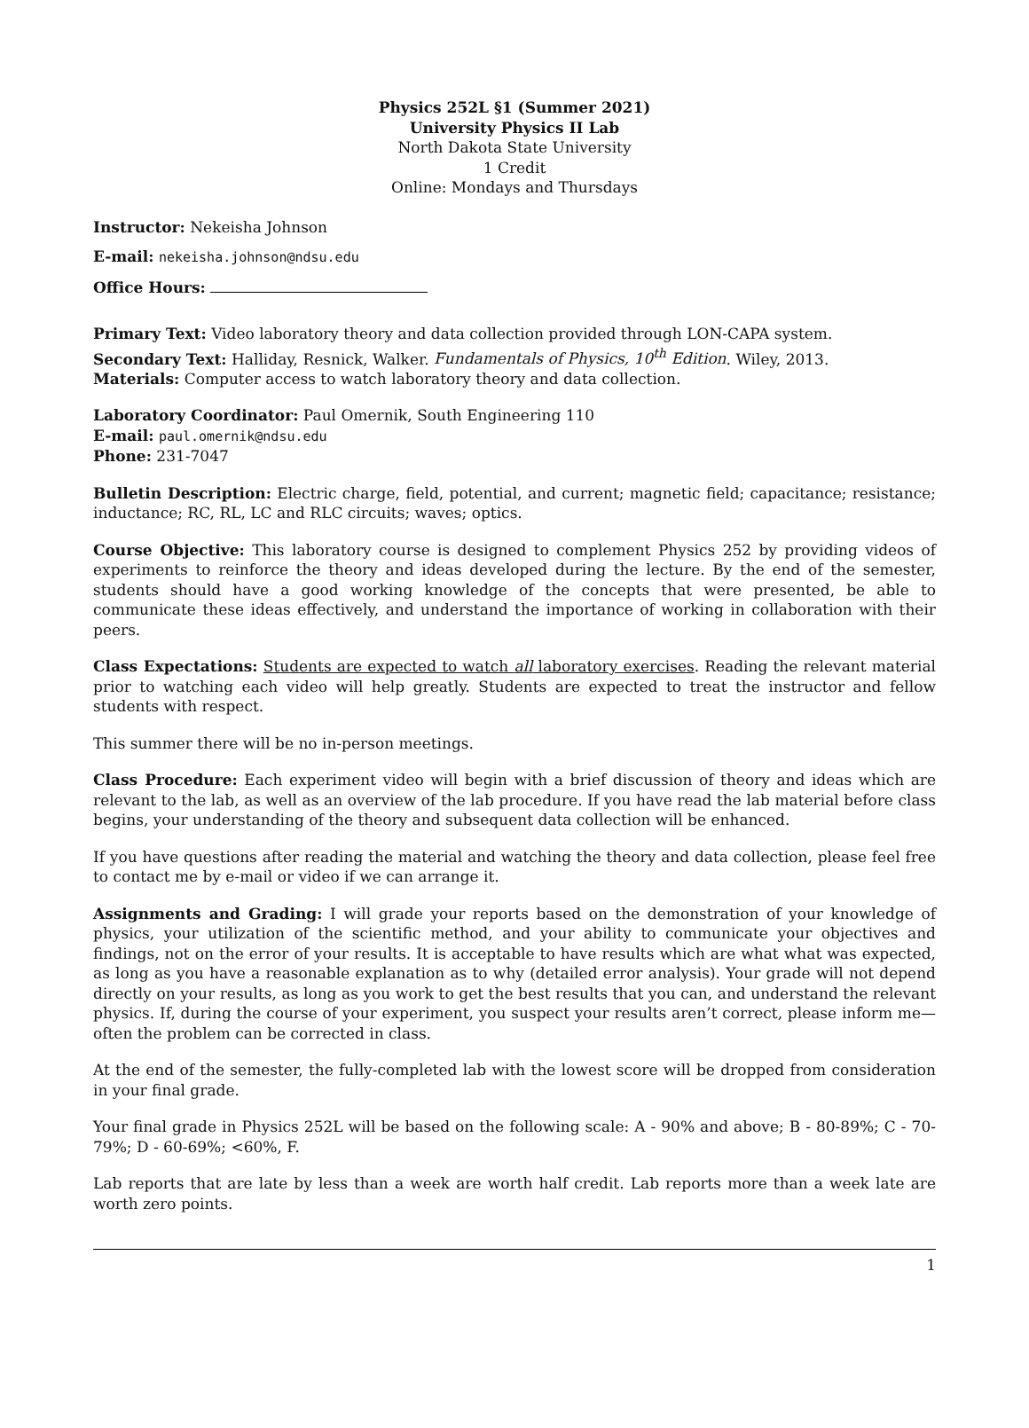Physics 252L §1 (Summer 2021)
University Physics II Lab
North Dakota State University
1 Credit
Online: Mondays and Thursdays
Instructor: Nekeisha Johnson
E-mail: nekeisha.johnson@ndsu.edu
Office Hours:
Primary Text: Video laboratory theory and data collection provided through LON-CAPA system.
Secondary Text: Halliday, Resnick, Walker. Fundamentals of Physics, 10<sup>th</sup> Edition. Wiley, 2013.
Materials: Computer access to watch laboratory theory and data collection.
Laboratory Coordinator: Paul Omernik, South Engineering 110
E-mail: paul.omernik@ndsu.edu
Phone: 231-7047
Bulletin Description: Electric charge, field, potential, and current; magnetic field; capacitance; resistance; inductance; RC, RL, LC and RLC circuits; waves; optics.
Course Objective: This laboratory course is designed to complement Physics 252 by providing videos of experiments to reinforce the theory and ideas developed during the lecture. By the end of the semester, students should have a good working knowledge of the concepts that were presented, be able to communicate these ideas effectively, and understand the importance of working in collaboration with their peers.
Class Expectations: Students are expected to watch all laboratory exercises. Reading the relevant material prior to watching each video will help greatly. Students are expected to treat the instructor and fellow students with respect.
This summer there will be no in-person meetings.
Class Procedure: Each experiment video will begin with a brief discussion of theory and ideas which are relevant to the lab, as well as an overview of the lab procedure. If you have read the lab material before class begins, your understanding of the theory and subsequent data collection will be enhanced.
If you have questions after reading the material and watching the theory and data collection, please feel free to contact me by e-mail or video if we can arrange it.
Assignments and Grading: I will grade your reports based on the demonstration of your knowledge of physics, your utilization of the scientific method, and your ability to communicate your objectives and findings, not on the error of your results. It is acceptable to have results which are what what was expected, as long as you have a reasonable explanation as to why (detailed error analysis). Your grade will not depend directly on your results, as long as you work to get the best results that you can, and understand the relevant physics. If, during the course of your experiment, you suspect your results aren’t correct, please inform me—often the problem can be corrected in class.
At the end of the semester, the fully-completed lab with the lowest score will be dropped from consideration in your final grade.
Your final grade in Physics 252L will be based on the following scale: A - 90% and above; B - 80-89%; C - 70-79%; D - 60-69%; <60%, F.
Lab reports that are late by less than a week are worth half credit. Lab reports more than a week late are worth zero points.
1